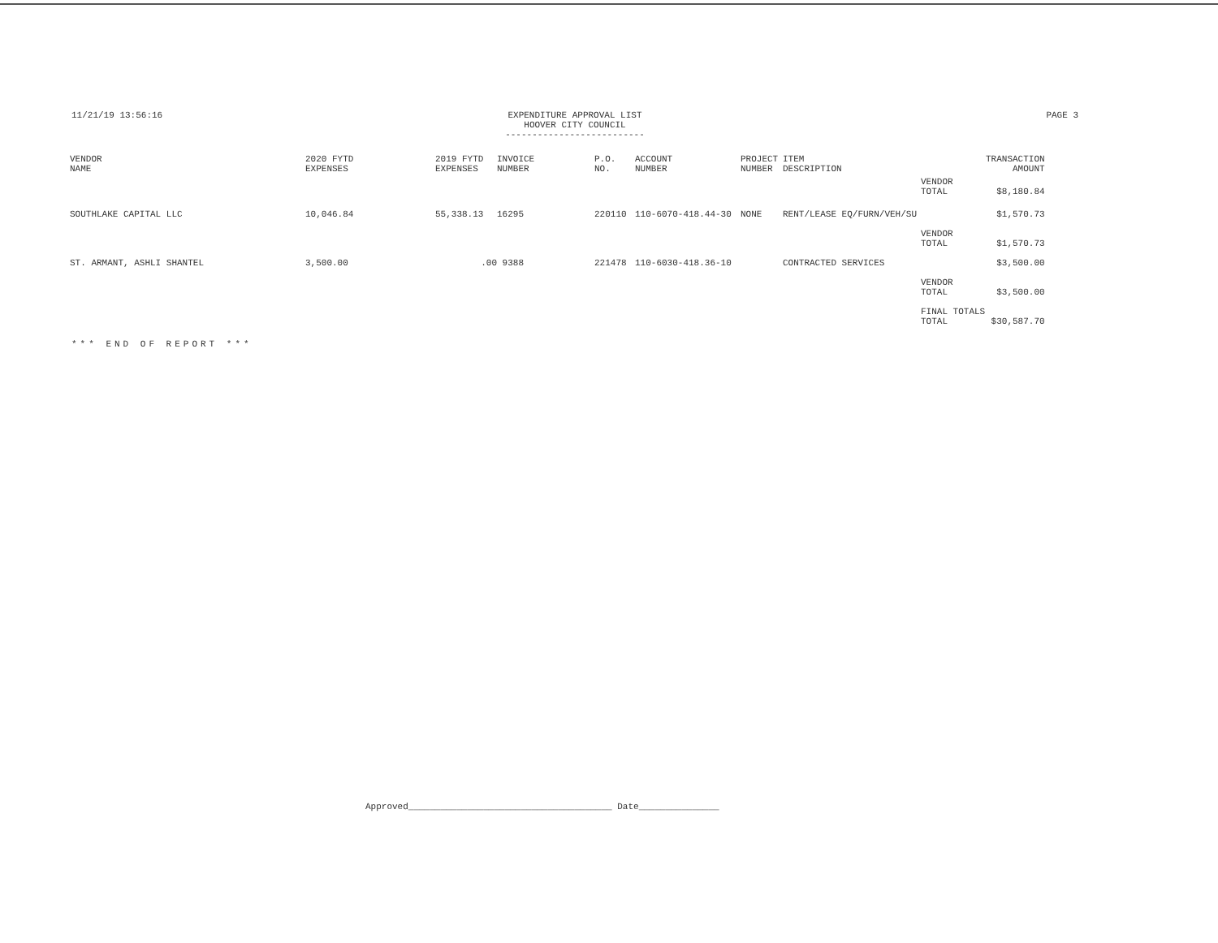11/21/19 13:56:16 EXPENDITURE APPROVAL LIST
HOOVER CITY COUNCIL
--------------------------
PAGE 3
| VENDOR NAME | 2020 FYTD EXPENSES | 2019 FYTD EXPENSES | INVOICE NUMBER | P.O. NO. | ACCOUNT NUMBER | PROJECT NUMBER | ITEM DESCRIPTION | | TRANSACTION AMOUNT |
| --- | --- | --- | --- | --- | --- | --- | --- | --- | --- |
| | | | | | | | | VENDOR TOTAL | $8,180.84 |
| SOUTHLAKE CAPITAL LLC | 10,046.84 | 55,338.13 | 16295 | 220110 | 110-6070-418.44-30 | NONE | RENT/LEASE EQ/FURN/VEH/SU | | $1,570.73 |
| | | | | | | | | VENDOR TOTAL | $1,570.73 |
| ST. ARMANT, ASHLI SHANTEL | 3,500.00 | .00 | 9388 | 221478 | 110-6030-418.36-10 | | CONTRACTED SERVICES | | $3,500.00 |
| | | | | | | | | VENDOR TOTAL | $3,500.00 |
| | | | | | | | | FINAL TOTALS TOTAL | $30,587.70 |
*** END OF REPORT ***
Approved______________________________________ Date_______________